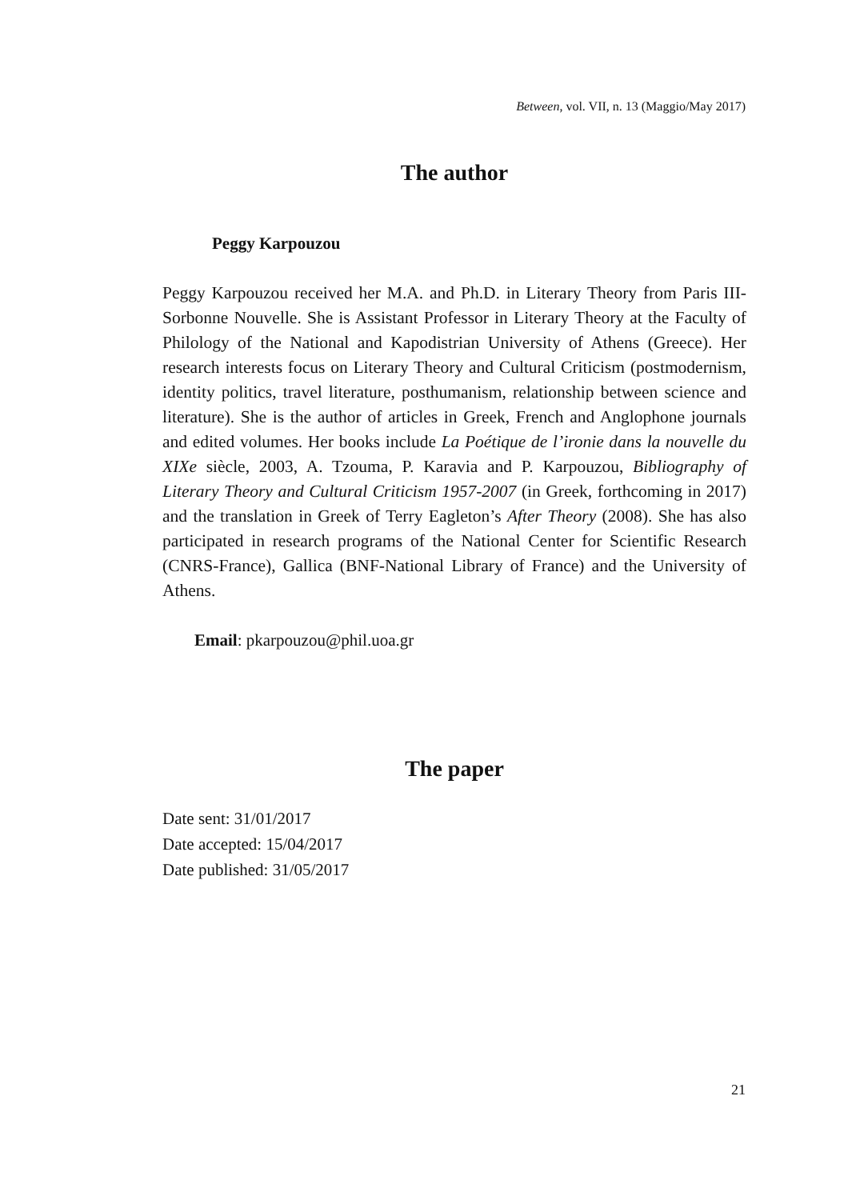Between, vol. VII, n. 13 (Maggio/May 2017)
The author
Peggy Karpouzou
Peggy Karpouzou received her M.A. and Ph.D. in Literary Theory from Paris III-Sorbonne Nouvelle. She is Assistant Professor in Literary Theory at the Faculty of Philology of the National and Kapodistrian University of Athens (Greece). Her research interests focus on Literary Theory and Cultural Criticism (postmodernism, identity politics, travel literature, posthumanism, relationship between science and literature). She is the author of articles in Greek, French and Anglophone journals and edited volumes. Her books include La Poétique de l’ironie dans la nouvelle du XIXe siècle, 2003, A. Tzouma, P. Karavia and P. Karpouzou, Bibliography of Literary Theory and Cultural Criticism 1957-2007 (in Greek, forthcoming in 2017) and the translation in Greek of Terry Eagleton’s After Theory (2008). She has also participated in research programs of the National Center for Scientific Research (CNRS-France), Gallica (BNF-National Library of France) and the University of Athens.
Email: pkarpouzou@phil.uoa.gr
The paper
Date sent: 31/01/2017
Date accepted: 15/04/2017
Date published: 31/05/2017
21